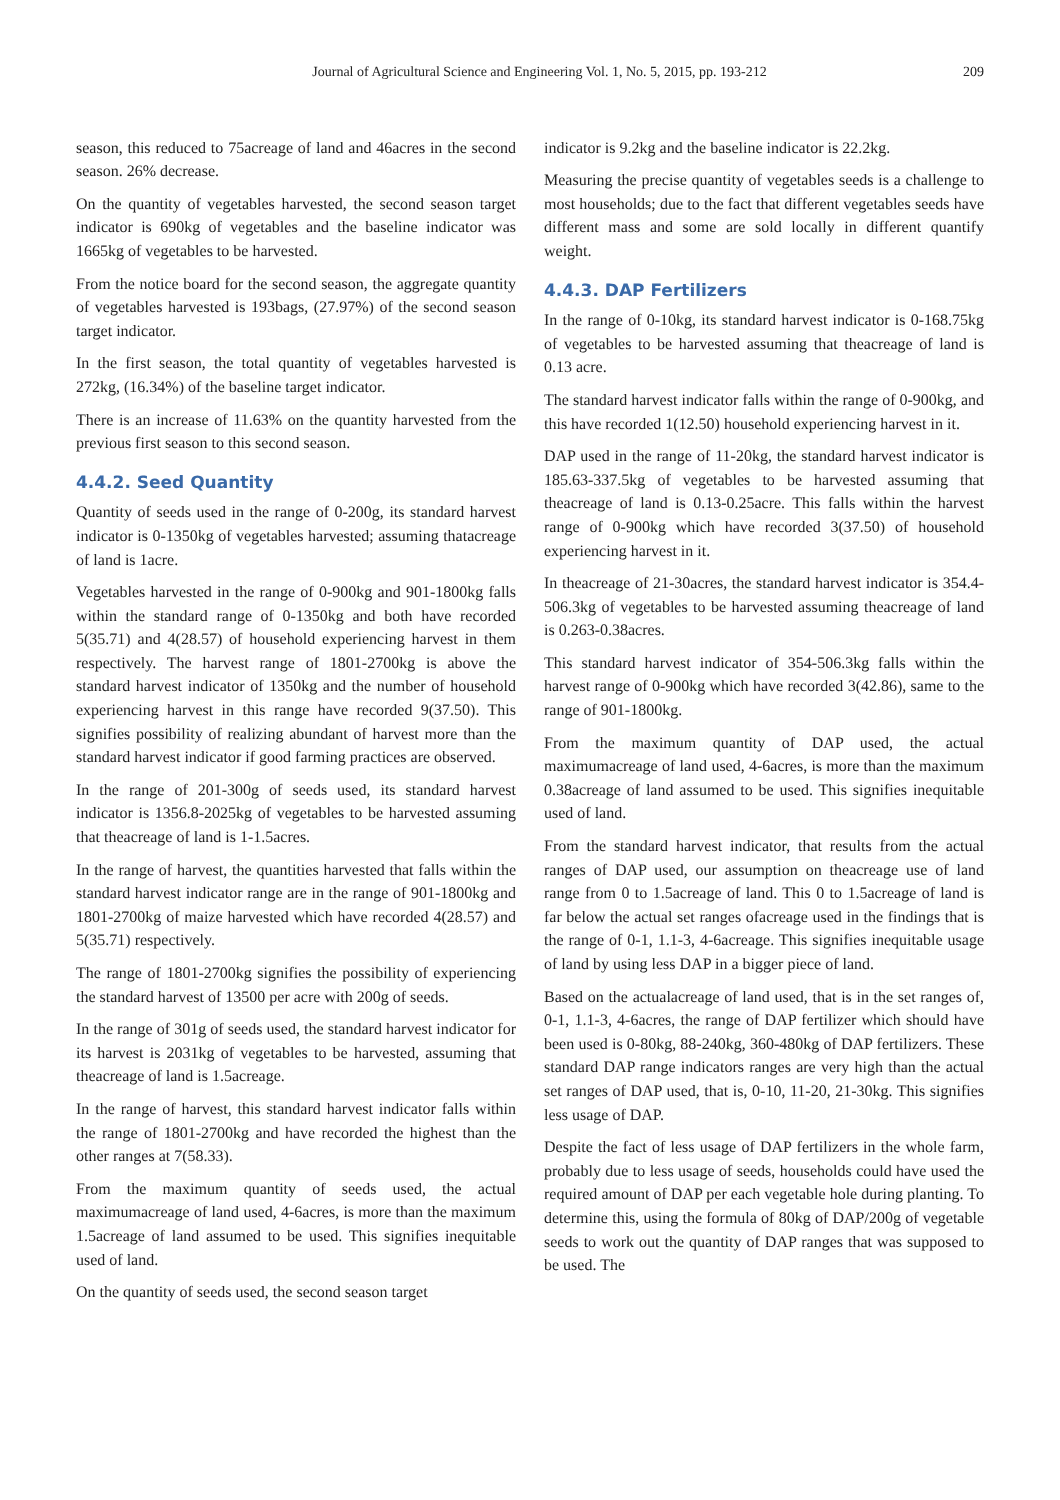Journal of Agricultural Science and Engineering Vol. 1, No. 5, 2015, pp. 193-212 209
season, this reduced to 75acreage of land and 46acres in the second season. 26% decrease.
On the quantity of vegetables harvested, the second season target indicator is 690kg of vegetables and the baseline indicator was 1665kg of vegetables to be harvested.
From the notice board for the second season, the aggregate quantity of vegetables harvested is 193bags, (27.97%) of the second season target indicator.
In the first season, the total quantity of vegetables harvested is 272kg, (16.34%) of the baseline target indicator.
There is an increase of 11.63% on the quantity harvested from the previous first season to this second season.
4.4.2. Seed Quantity
Quantity of seeds used in the range of 0-200g, its standard harvest indicator is 0-1350kg of vegetables harvested; assuming thatacreage of land is 1acre.
Vegetables harvested in the range of 0-900kg and 901-1800kg falls within the standard range of 0-1350kg and both have recorded 5(35.71) and 4(28.57) of household experiencing harvest in them respectively. The harvest range of 1801-2700kg is above the standard harvest indicator of 1350kg and the number of household experiencing harvest in this range have recorded 9(37.50). This signifies possibility of realizing abundant of harvest more than the standard harvest indicator if good farming practices are observed.
In the range of 201-300g of seeds used, its standard harvest indicator is 1356.8-2025kg of vegetables to be harvested assuming that theacreage of land is 1-1.5acres.
In the range of harvest, the quantities harvested that falls within the standard harvest indicator range are in the range of 901-1800kg and 1801-2700kg of maize harvested which have recorded 4(28.57) and 5(35.71) respectively.
The range of 1801-2700kg signifies the possibility of experiencing the standard harvest of 13500 per acre with 200g of seeds.
In the range of 301g of seeds used, the standard harvest indicator for its harvest is 2031kg of vegetables to be harvested, assuming that theacreage of land is 1.5acreage.
In the range of harvest, this standard harvest indicator falls within the range of 1801-2700kg and have recorded the highest than the other ranges at 7(58.33).
From the maximum quantity of seeds used, the actual maximumacreage of land used, 4-6acres, is more than the maximum 1.5acreage of land assumed to be used. This signifies inequitable used of land.
On the quantity of seeds used, the second season target
indicator is 9.2kg and the baseline indicator is 22.2kg.
Measuring the precise quantity of vegetables seeds is a challenge to most households; due to the fact that different vegetables seeds have different mass and some are sold locally in different quantify weight.
4.4.3. DAP Fertilizers
In the range of 0-10kg, its standard harvest indicator is 0-168.75kg of vegetables to be harvested assuming that theacreage of land is 0.13 acre.
The standard harvest indicator falls within the range of 0-900kg, and this have recorded 1(12.50) household experiencing harvest in it.
DAP used in the range of 11-20kg, the standard harvest indicator is 185.63-337.5kg of vegetables to be harvested assuming that theacreage of land is 0.13-0.25acre. This falls within the harvest range of 0-900kg which have recorded 3(37.50) of household experiencing harvest in it.
In theacreage of 21-30acres, the standard harvest indicator is 354.4-506.3kg of vegetables to be harvested assuming theacreage of land is 0.263-0.38acres.
This standard harvest indicator of 354-506.3kg falls within the harvest range of 0-900kg which have recorded 3(42.86), same to the range of 901-1800kg.
From the maximum quantity of DAP used, the actual maximumacreage of land used, 4-6acres, is more than the maximum 0.38acreage of land assumed to be used. This signifies inequitable used of land.
From the standard harvest indicator, that results from the actual ranges of DAP used, our assumption on theacreage use of land range from 0 to 1.5acreage of land. This 0 to 1.5acreage of land is far below the actual set ranges ofacreage used in the findings that is the range of 0-1, 1.1-3, 4-6acreage. This signifies inequitable usage of land by using less DAP in a bigger piece of land.
Based on the actualacreage of land used, that is in the set ranges of, 0-1, 1.1-3, 4-6acres, the range of DAP fertilizer which should have been used is 0-80kg, 88-240kg, 360-480kg of DAP fertilizers. These standard DAP range indicators ranges are very high than the actual set ranges of DAP used, that is, 0-10, 11-20, 21-30kg. This signifies less usage of DAP.
Despite the fact of less usage of DAP fertilizers in the whole farm, probably due to less usage of seeds, households could have used the required amount of DAP per each vegetable hole during planting. To determine this, using the formula of 80kg of DAP/200g of vegetable seeds to work out the quantity of DAP ranges that was supposed to be used. The